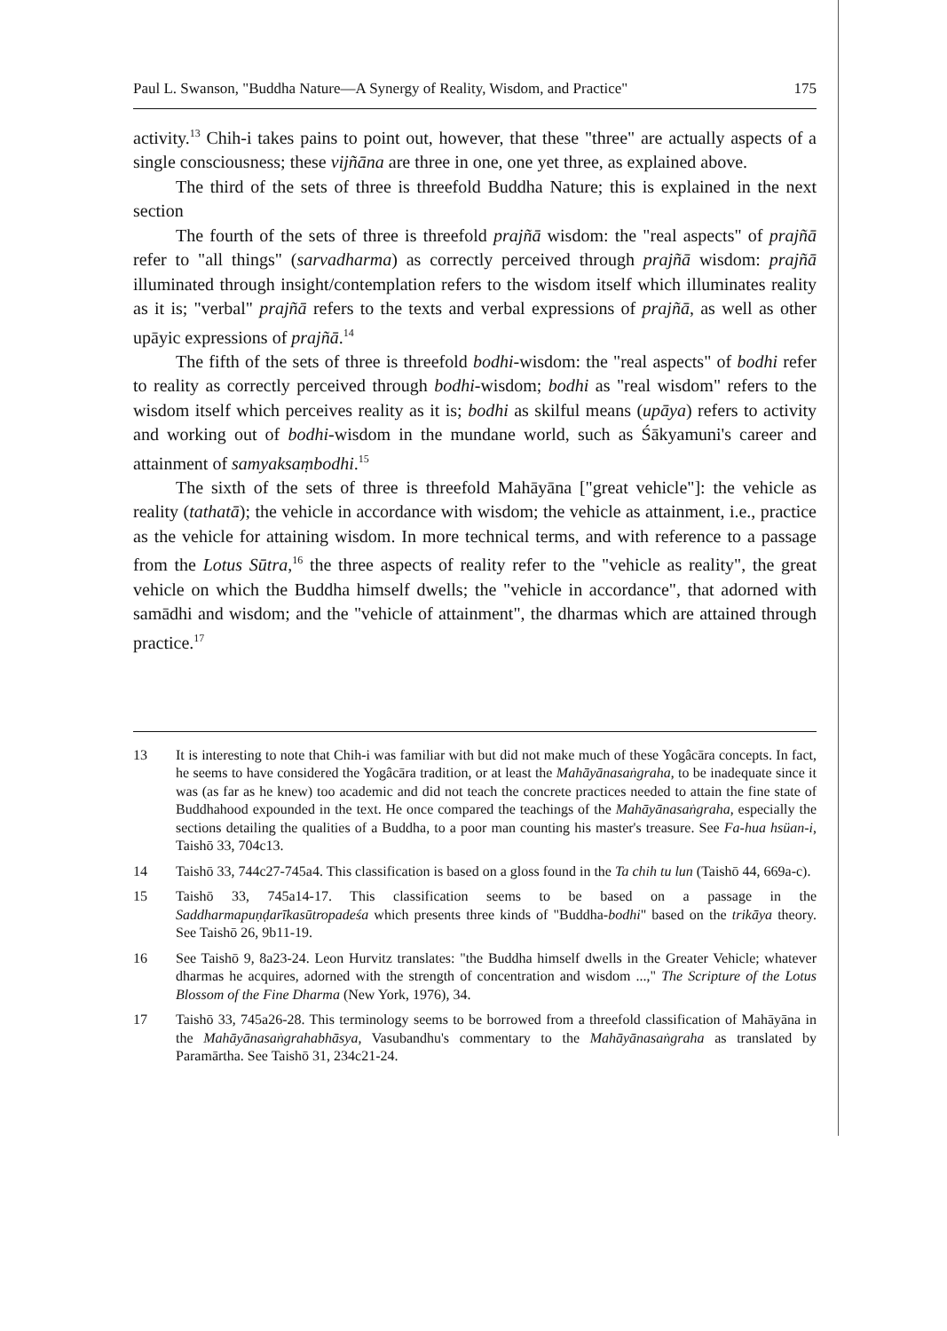Paul L. Swanson, "Buddha Nature—A Synergy of Reality, Wisdom, and Practice" 175
activity.<sup>13</sup> Chih-i takes pains to point out, however, that these "three" are actually aspects of a single consciousness; these vijñāna are three in one, one yet three, as explained above.
The third of the sets of three is threefold Buddha Nature; this is explained in the next section
The fourth of the sets of three is threefold prajñā wisdom: the "real aspects" of prajñā refer to "all things" (sarvadharma) as correctly perceived through prajñā wisdom: prajñā illuminated through insight/contemplation refers to the wisdom itself which illuminates reality as it is; "verbal" prajñā refers to the texts and verbal expressions of prajñā, as well as other upāyic expressions of prajñā.<sup>14</sup>
The fifth of the sets of three is threefold bodhi-wisdom: the "real aspects" of bodhi refer to reality as correctly perceived through bodhi-wisdom; bodhi as "real wisdom" refers to the wisdom itself which perceives reality as it is; bodhi as skilful means (upāya) refers to activity and working out of bodhi-wisdom in the mundane world, such as Śākyamuni's career and attainment of samyaksaṃbodhi.<sup>15</sup>
The sixth of the sets of three is threefold Mahāyāna ["great vehicle"]: the vehicle as reality (tathatā); the vehicle in accordance with wisdom; the vehicle as attainment, i.e., practice as the vehicle for attaining wisdom. In more technical terms, and with reference to a passage from the Lotus Sūtra,<sup>16</sup> the three aspects of reality refer to the "vehicle as reality", the great vehicle on which the Buddha himself dwells; the "vehicle in accordance", that adorned with samādhi and wisdom; and the "vehicle of attainment", the dharmas which are attained through practice.<sup>17</sup>
13 It is interesting to note that Chih-i was familiar with but did not make much of these Yogâcāra concepts. In fact, he seems to have considered the Yogâcāra tradition, or at least the Mahāyānasaṅgraha, to be inadequate since it was (as far as he knew) too academic and did not teach the concrete practices needed to attain the fine state of Buddhahood expounded in the text. He once compared the teachings of the Mahāyānasaṅgraha, especially the sections detailing the qualities of a Buddha, to a poor man counting his master's treasure. See Fa-hua hsüan-i, Taishō 33, 704c13.
14 Taishō 33, 744c27-745a4. This classification is based on a gloss found in the Ta chih tu lun (Taishō 44, 669a-c).
15 Taishō 33, 745a14-17. This classification seems to be based on a passage in the Saddharmapuṇḍarīkasūtropadeśa which presents three kinds of "Buddha-bodhi" based on the trikāya theory. See Taishō 26, 9b11-19.
16 See Taishō 9, 8a23-24. Leon Hurvitz translates: "the Buddha himself dwells in the Greater Vehicle; whatever dharmas he acquires, adorned with the strength of concentration and wisdom ...," The Scripture of the Lotus Blossom of the Fine Dharma (New York, 1976), 34.
17 Taishō 33, 745a26-28. This terminology seems to be borrowed from a threefold classification of Mahāyāna in the Mahāyānasaṅgrahabhāsya, Vasubandhu's commentary to the Mahāyānasaṅgraha as translated by Paramārtha. See Taishō 31, 234c21-24.